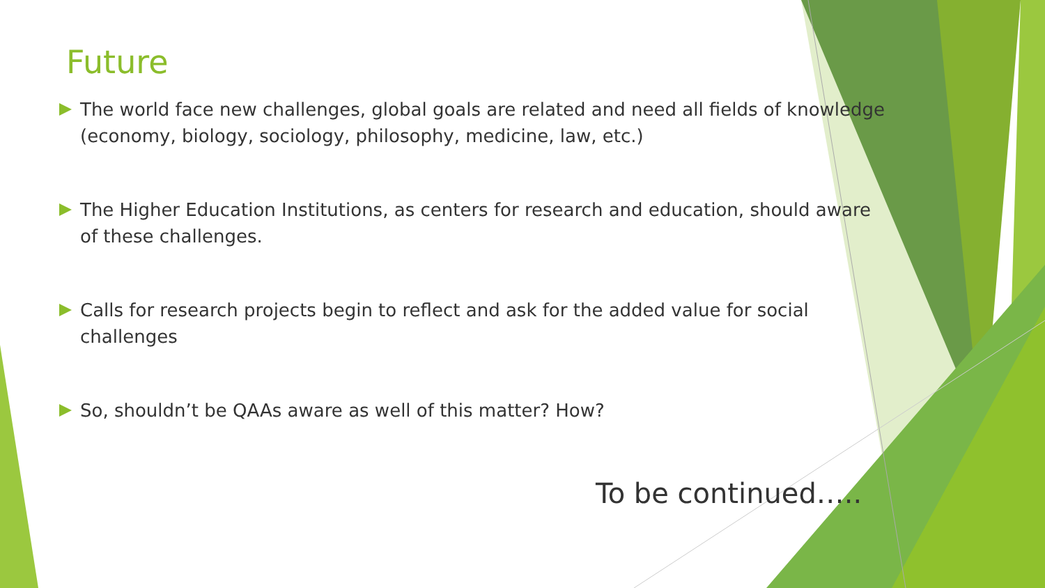Future
The world face new challenges, global goals are related and need all fields of knowledge (economy, biology, sociology, philosophy, medicine, law, etc.)
The Higher Education Institutions, as centers for research and education, should aware of these challenges.
Calls for research projects begin to reflect and ask for the added value for social challenges
So, shouldn’t be QAAs aware as well of this matter? How?
To be continued…..